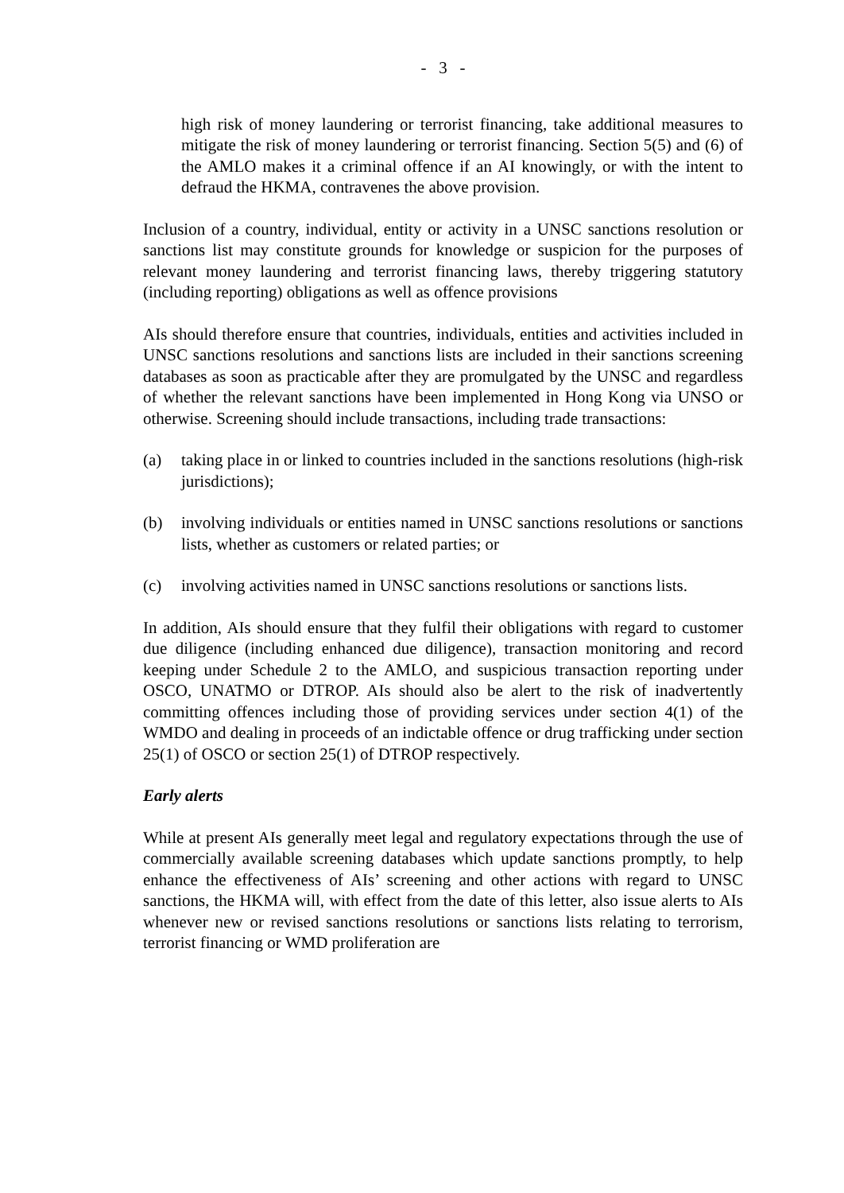- 3 -
high risk of money laundering or terrorist financing, take additional measures to mitigate the risk of money laundering or terrorist financing. Section 5(5) and (6) of the AMLO makes it a criminal offence if an AI knowingly, or with the intent to defraud the HKMA, contravenes the above provision.
Inclusion of a country, individual, entity or activity in a UNSC sanctions resolution or sanctions list may constitute grounds for knowledge or suspicion for the purposes of relevant money laundering and terrorist financing laws, thereby triggering statutory (including reporting) obligations as well as offence provisions
AIs should therefore ensure that countries, individuals, entities and activities included in UNSC sanctions resolutions and sanctions lists are included in their sanctions screening databases as soon as practicable after they are promulgated by the UNSC and regardless of whether the relevant sanctions have been implemented in Hong Kong via UNSO or otherwise. Screening should include transactions, including trade transactions:
(a) taking place in or linked to countries included in the sanctions resolutions (high-risk jurisdictions);
(b) involving individuals or entities named in UNSC sanctions resolutions or sanctions lists, whether as customers or related parties; or
(c) involving activities named in UNSC sanctions resolutions or sanctions lists.
In addition, AIs should ensure that they fulfil their obligations with regard to customer due diligence (including enhanced due diligence), transaction monitoring and record keeping under Schedule 2 to the AMLO, and suspicious transaction reporting under OSCO, UNATMO or DTROP. AIs should also be alert to the risk of inadvertently committing offences including those of providing services under section 4(1) of the WMDO and dealing in proceeds of an indictable offence or drug trafficking under section 25(1) of OSCO or section 25(1) of DTROP respectively.
Early alerts
While at present AIs generally meet legal and regulatory expectations through the use of commercially available screening databases which update sanctions promptly, to help enhance the effectiveness of AIs’ screening and other actions with regard to UNSC sanctions, the HKMA will, with effect from the date of this letter, also issue alerts to AIs whenever new or revised sanctions resolutions or sanctions lists relating to terrorism, terrorist financing or WMD proliferation are